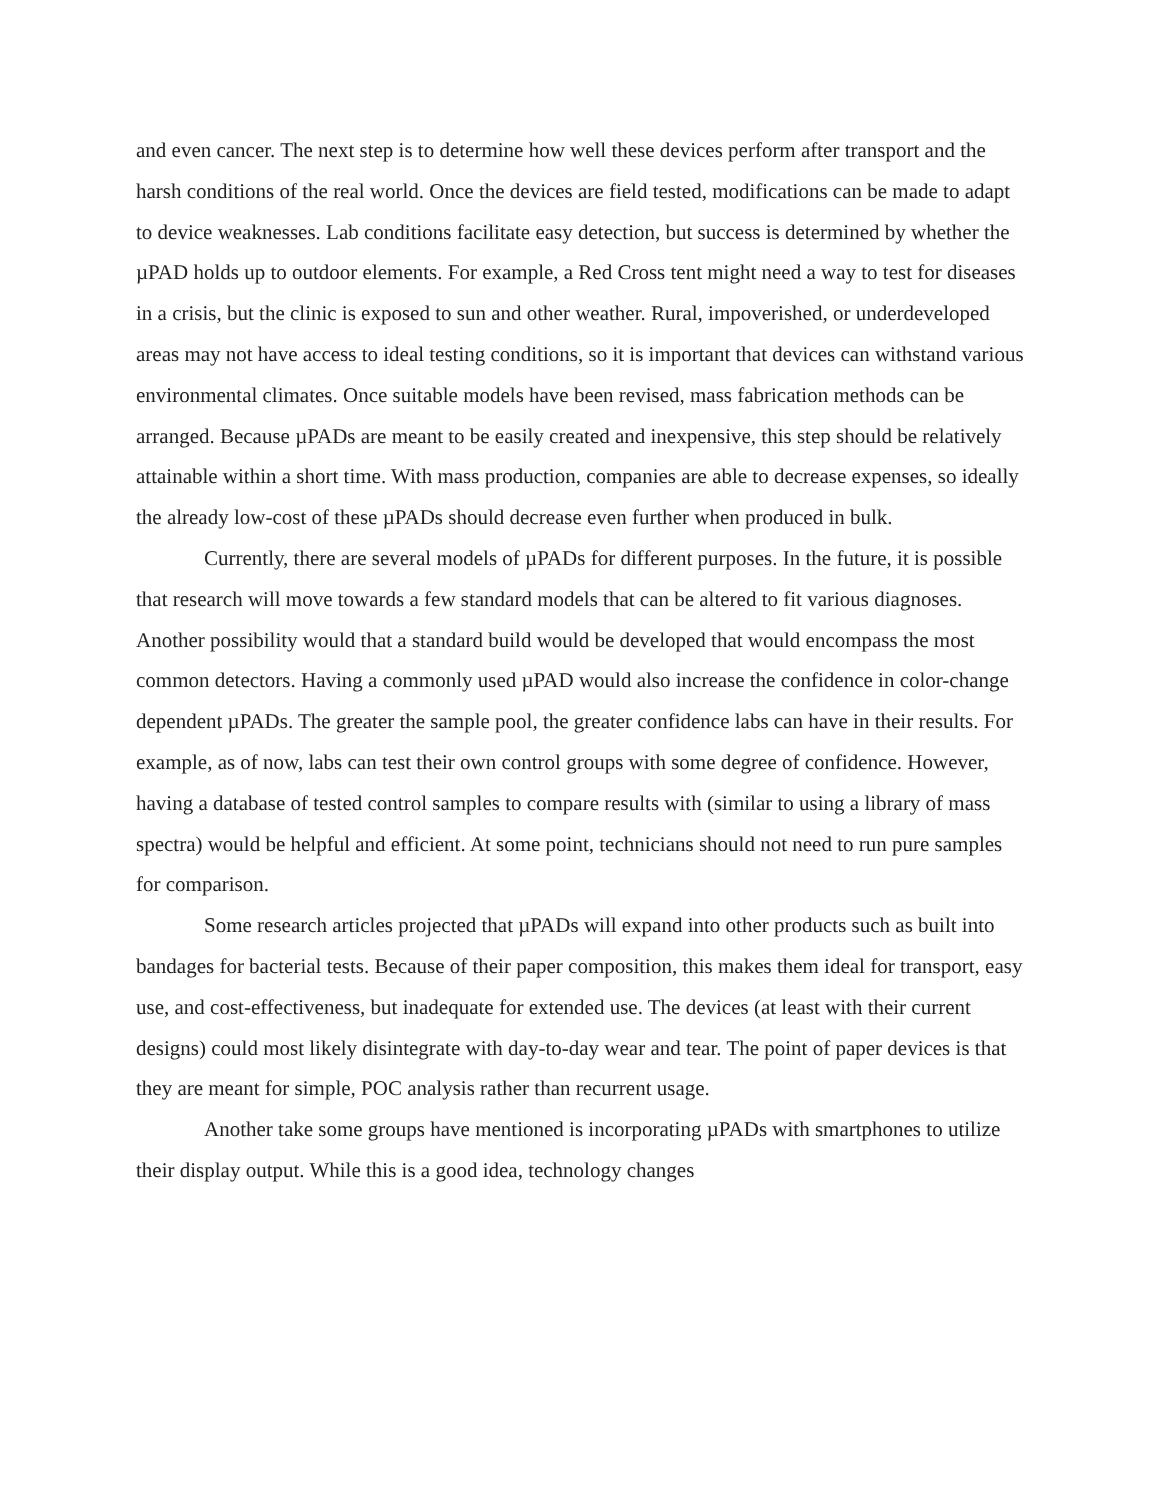and even cancer. The next step is to determine how well these devices perform after transport and the harsh conditions of the real world. Once the devices are field tested, modifications can be made to adapt to device weaknesses. Lab conditions facilitate easy detection, but success is determined by whether the µPAD holds up to outdoor elements. For example, a Red Cross tent might need a way to test for diseases in a crisis, but the clinic is exposed to sun and other weather. Rural, impoverished, or underdeveloped areas may not have access to ideal testing conditions, so it is important that devices can withstand various environmental climates. Once suitable models have been revised, mass fabrication methods can be arranged. Because µPADs are meant to be easily created and inexpensive, this step should be relatively attainable within a short time. With mass production, companies are able to decrease expenses, so ideally the already low-cost of these µPADs should decrease even further when produced in bulk.
Currently, there are several models of µPADs for different purposes. In the future, it is possible that research will move towards a few standard models that can be altered to fit various diagnoses. Another possibility would that a standard build would be developed that would encompass the most common detectors. Having a commonly used µPAD would also increase the confidence in color-change dependent µPADs. The greater the sample pool, the greater confidence labs can have in their results. For example, as of now, labs can test their own control groups with some degree of confidence. However, having a database of tested control samples to compare results with (similar to using a library of mass spectra) would be helpful and efficient. At some point, technicians should not need to run pure samples for comparison.
Some research articles projected that µPADs will expand into other products such as built into bandages for bacterial tests. Because of their paper composition, this makes them ideal for transport, easy use, and cost-effectiveness, but inadequate for extended use. The devices (at least with their current designs) could most likely disintegrate with day-to-day wear and tear. The point of paper devices is that they are meant for simple, POC analysis rather than recurrent usage.
Another take some groups have mentioned is incorporating µPADs with smartphones to utilize their display output. While this is a good idea, technology changes